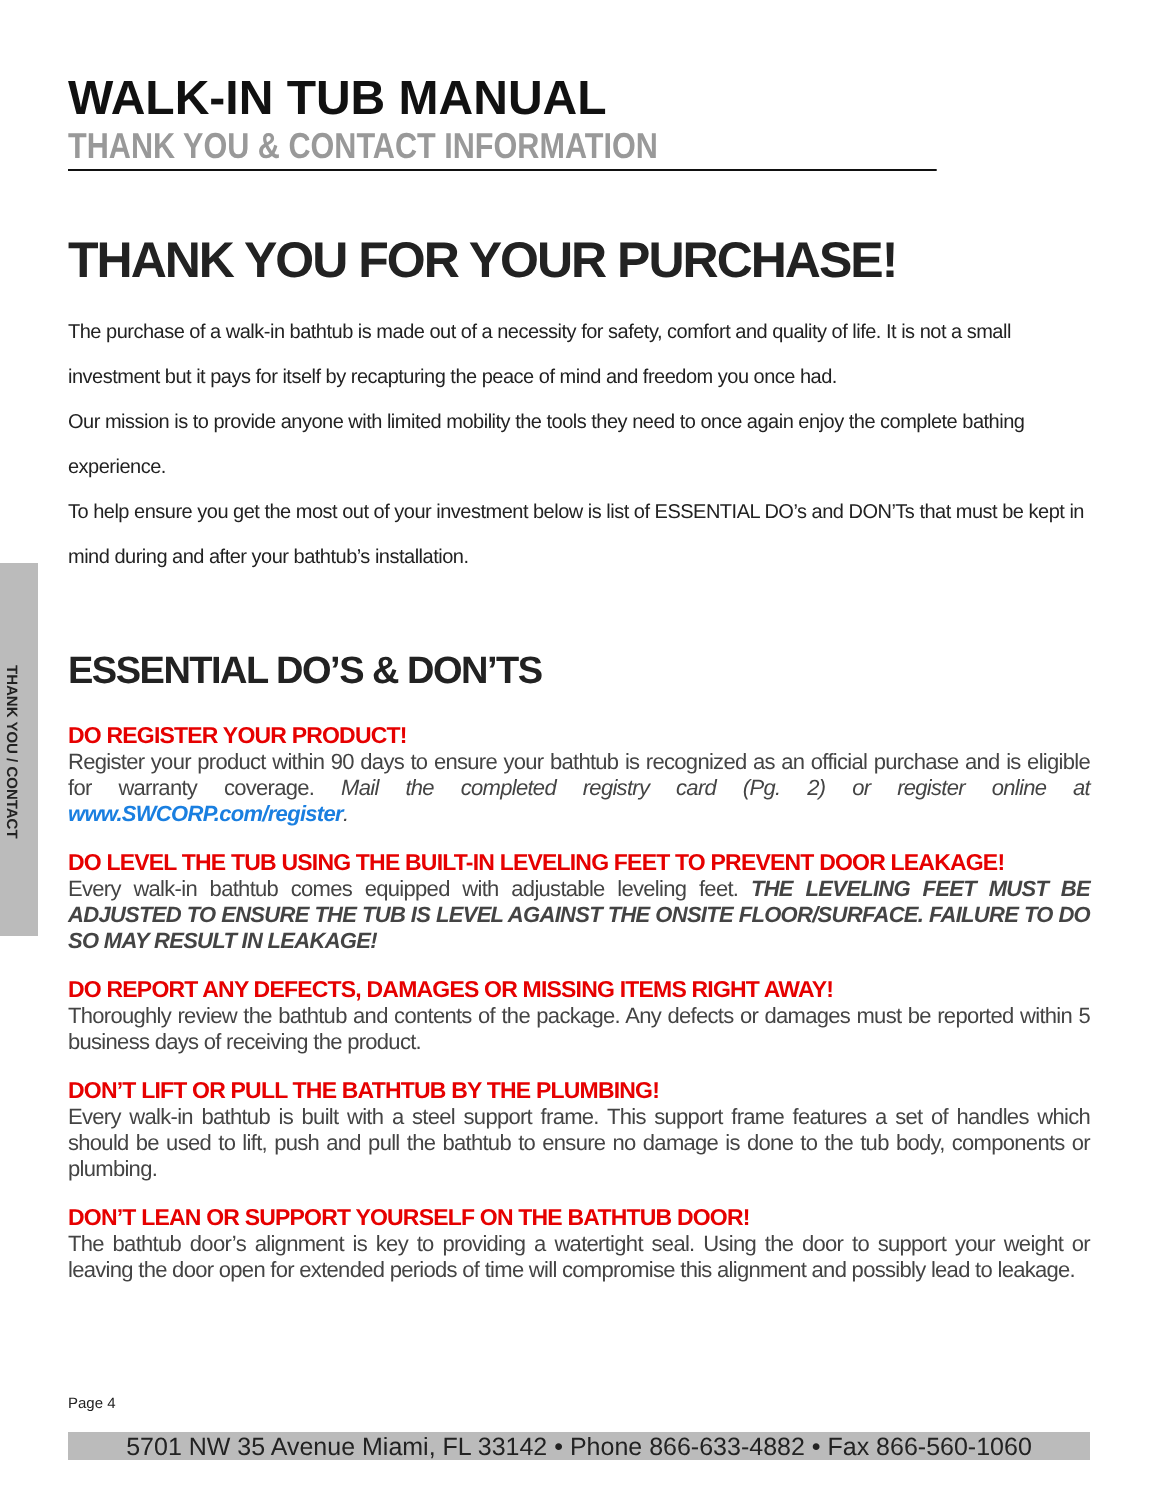THANK YOU / CONTACT
WALK-IN TUB MANUAL
THANK YOU & CONTACT INFORMATION
THANK YOU FOR YOUR PURCHASE!
The purchase of a walk-in bathtub is made out of a necessity for safety, comfort and quality of life. It is not a small investment but it pays for itself by recapturing the peace of mind and freedom you once had.
Our mission is to provide anyone with limited mobility the tools they need to once again enjoy the complete bathing experience.
To help ensure you get the most out of your investment below is list of ESSENTIAL DO’s and DON’Ts that must be kept in mind during and after your bathtub’s installation.
ESSENTIAL DO’S & DON’TS
DO REGISTER YOUR PRODUCT!
Register your product within 90 days to ensure your bathtub is recognized as an official purchase and is eligible for warranty coverage. Mail the completed registry card (Pg. 2) or register online at www.SWCORP.com/register.
DO LEVEL THE TUB USING THE BUILT-IN LEVELING FEET TO PREVENT DOOR LEAKAGE!
Every walk-in bathtub comes equipped with adjustable leveling feet. THE LEVELING FEET MUST BE ADJUSTED TO ENSURE THE TUB IS LEVEL AGAINST THE ONSITE FLOOR/SURFACE. FAILURE TO DO SO MAY RESULT IN LEAKAGE!
DO REPORT ANY DEFECTS, DAMAGES OR MISSING ITEMS RIGHT AWAY!
Thoroughly review the bathtub and contents of the package. Any defects or damages must be reported within 5 business days of receiving the product.
DON’T LIFT OR PULL THE BATHTUB BY THE PLUMBING!
Every walk-in bathtub is built with a steel support frame. This support frame features a set of handles which should be used to lift, push and pull the bathtub to ensure no damage is done to the tub body, components or plumbing.
DON’T LEAN OR SUPPORT YOURSELF ON THE BATHTUB DOOR!
The bathtub door’s alignment is key to providing a watertight seal. Using the door to support your weight or leaving the door open for extended periods of time will compromise this alignment and possibly lead to leakage.
Page 4
5701 NW 35 Avenue Miami, FL 33142 • Phone 866-633-4882 • Fax 866-560-1060